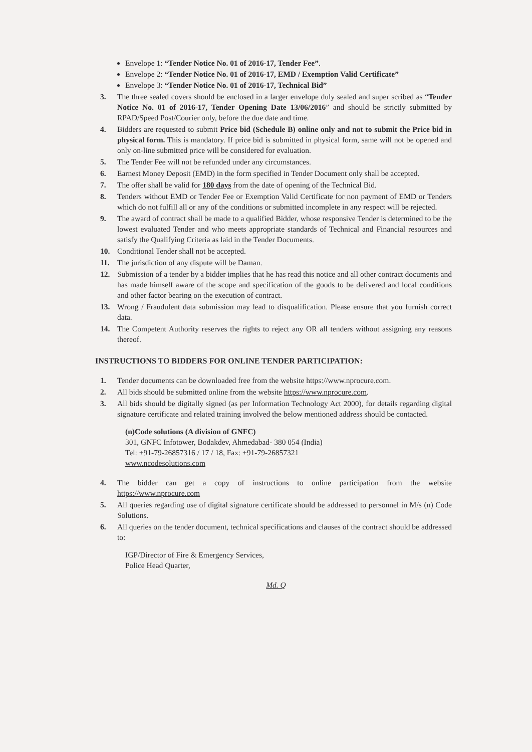Envelope 1: “Tender Notice No. 01 of 2016-17, Tender Fee”.
Envelope 2: “Tender Notice No. 01 of 2016-17, EMD / Exemption Valid Certificate”
Envelope 3: “Tender Notice No. 01 of 2016-17, Technical Bid”
3. The three sealed covers should be enclosed in a larger envelope duly sealed and super scribed as “Tender Notice No. 01 of 2016-17, Tender Opening Date 13/06/2016” and should be strictly submitted by RPAD/Speed Post/Courier only, before the due date and time.
4. Bidders are requested to submit Price bid (Schedule B) online only and not to submit the Price bid in physical form. This is mandatory. If price bid is submitted in physical form, same will not be opened and only on-line submitted price will be considered for evaluation.
5. The Tender Fee will not be refunded under any circumstances.
6. Earnest Money Deposit (EMD) in the form specified in Tender Document only shall be accepted.
7. The offer shall be valid for 180 days from the date of opening of the Technical Bid.
8. Tenders without EMD or Tender Fee or Exemption Valid Certificate for non payment of EMD or Tenders which do not fulfill all or any of the conditions or submitted incomplete in any respect will be rejected.
9. The award of contract shall be made to a qualified Bidder, whose responsive Tender is determined to be the lowest evaluated Tender and who meets appropriate standards of Technical and Financial resources and satisfy the Qualifying Criteria as laid in the Tender Documents.
10. Conditional Tender shall not be accepted.
11. The jurisdiction of any dispute will be Daman.
12. Submission of a tender by a bidder implies that he has read this notice and all other contract documents and has made himself aware of the scope and specification of the goods to be delivered and local conditions and other factor bearing on the execution of contract.
13. Wrong / Fraudulent data submission may lead to disqualification. Please ensure that you furnish correct data.
14. The Competent Authority reserves the rights to reject any OR all tenders without assigning any reasons thereof.
INSTRUCTIONS TO BIDDERS FOR ONLINE TENDER PARTICIPATION:
1. Tender documents can be downloaded free from the website https://www.nprocure.com.
2. All bids should be submitted online from the website https://www.nprocure.com.
3. All bids should be digitally signed (as per Information Technology Act 2000), for details regarding digital signature certificate and related training involved the below mentioned address should be contacted.
(n)Code solutions (A division of GNFC)
301, GNFC Infotower, Bodakdev, Ahmedabad- 380 054 (India)
Tel: +91-79-26857316 / 17 / 18, Fax: +91-79-26857321
www.ncodesolutions.com
4. The bidder can get a copy of instructions to online participation from the website https://www.nprocure.com
5. All queries regarding use of digital signature certificate should be addressed to personnel in M/s (n) Code Solutions.
6. All queries on the tender document, technical specifications and clauses of the contract should be addressed to:
IGP/Director of Fire & Emergency Services,
Police Head Quarter,
Md. Q